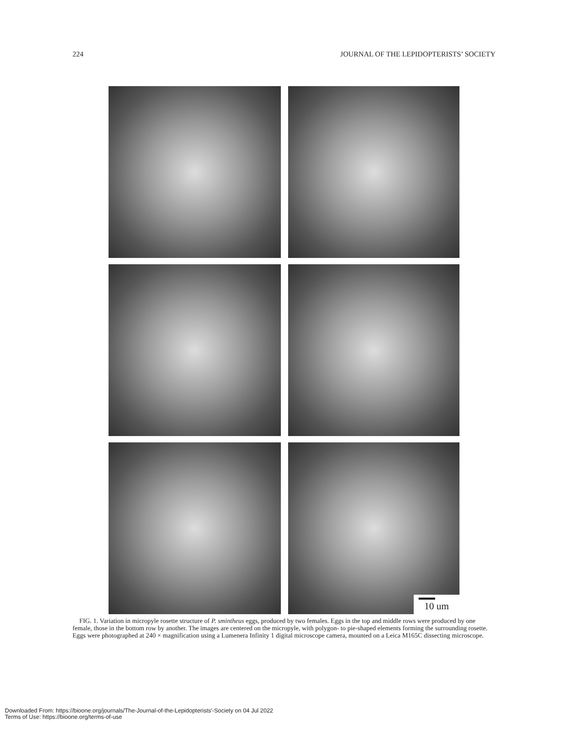224 JOURNAL OF THE LEPIDOPTERISTS’ SOCIETY
10 um
FIG. 1. Variation in micropyle rosette structure of P. smintheus eggs, produced by two females. Eggs in the top and middle rows were produced by one female, those in the bottom row by another. The images are centered on the micropyle, with polygon- to pie-shaped elements forming the surrounding rosette. Eggs were photographed at 240 × magnification using a Lumenera Infinity 1 digital microscope camera, mounted on a Leica M165C dissecting microscope.
Downloaded From: https://bioone.org/journals/The-Journal-of-the-Lepidopterists'-Society on 04 Jul 2022
Terms of Use: https://bioone.org/terms-of-use